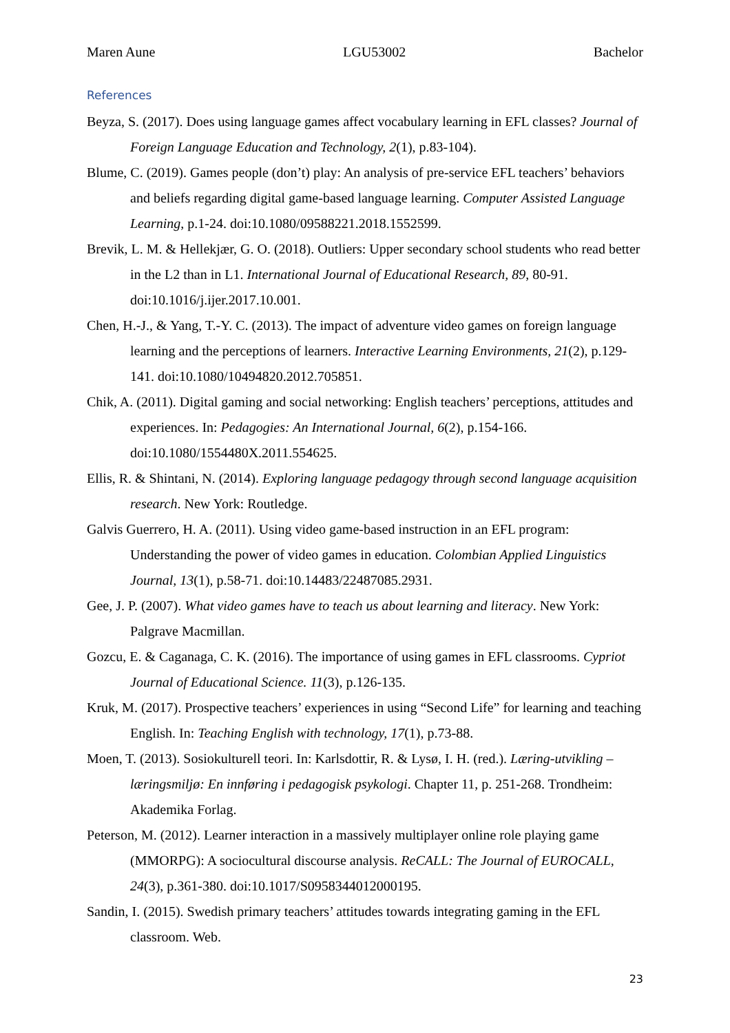Maren Aune LGU53002 Bachelor
References
Beyza, S. (2017). Does using language games affect vocabulary learning in EFL classes? Journal of Foreign Language Education and Technology, 2(1), p.83-104).
Blume, C. (2019). Games people (don’t) play: An analysis of pre-service EFL teachers’ behaviors and beliefs regarding digital game-based language learning. Computer Assisted Language Learning, p.1-24. doi:10.1080/09588221.2018.1552599.
Brevik, L. M. & Hellekjær, G. O. (2018). Outliers: Upper secondary school students who read better in the L2 than in L1. International Journal of Educational Research, 89, 80-91. doi:10.1016/j.ijer.2017.10.001.
Chen, H.-J., & Yang, T.-Y. C. (2013). The impact of adventure video games on foreign language learning and the perceptions of learners. Interactive Learning Environments, 21(2), p.129-141. doi:10.1080/10494820.2012.705851.
Chik, A. (2011). Digital gaming and social networking: English teachers’ perceptions, attitudes and experiences. In: Pedagogies: An International Journal, 6(2), p.154-166. doi:10.1080/1554480X.2011.554625.
Ellis, R. & Shintani, N. (2014). Exploring language pedagogy through second language acquisition research. New York: Routledge.
Galvis Guerrero, H. A. (2011). Using video game-based instruction in an EFL program: Understanding the power of video games in education. Colombian Applied Linguistics Journal, 13(1), p.58-71. doi:10.14483/22487085.2931.
Gee, J. P. (2007). What video games have to teach us about learning and literacy. New York: Palgrave Macmillan.
Gozcu, E. & Caganaga, C. K. (2016). The importance of using games in EFL classrooms. Cypriot Journal of Educational Science. 11(3), p.126-135.
Kruk, M. (2017). Prospective teachers’ experiences in using “Second Life” for learning and teaching English. In: Teaching English with technology, 17(1), p.73-88.
Moen, T. (2013). Sosiokulturell teori. In: Karlsdottir, R. & Lysø, I. H. (red.). Læring-utvikling – læringsmiljø: En innføring i pedagogisk psykologi. Chapter 11, p. 251-268. Trondheim: Akademika Forlag.
Peterson, M. (2012). Learner interaction in a massively multiplayer online role playing game (MMORPG): A sociocultural discourse analysis. ReCALL: The Journal of EUROCALL, 24(3), p.361-380. doi:10.1017/S0958344012000195.
Sandin, I. (2015). Swedish primary teachers’ attitudes towards integrating gaming in the EFL classroom. Web.
23